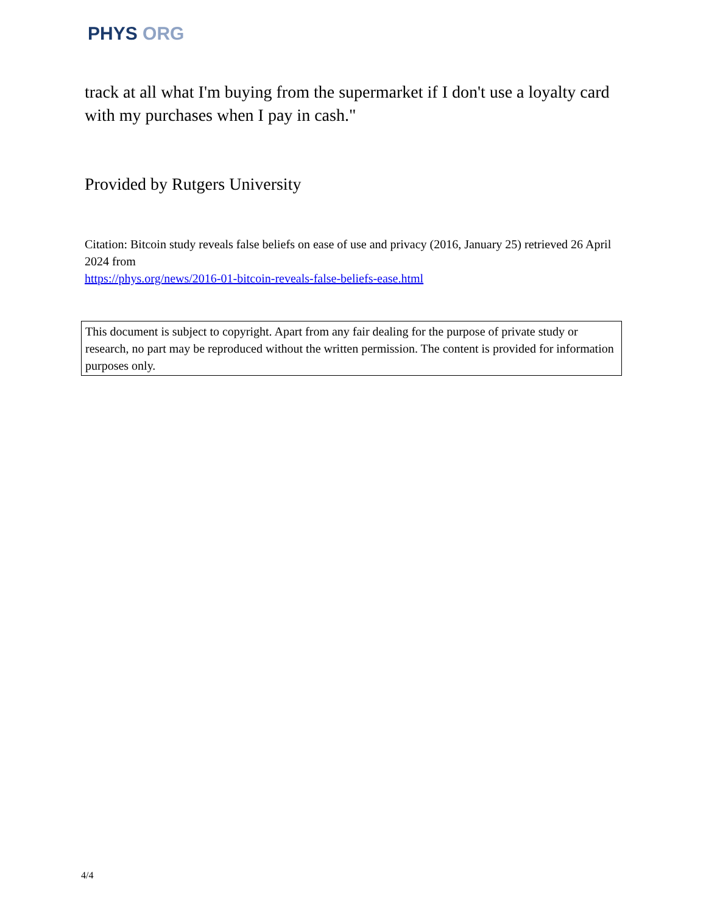PHYS ORG
track at all what I'm buying from the supermarket if I don't use a loyalty card with my purchases when I pay in cash."
Provided by Rutgers University
Citation: Bitcoin study reveals false beliefs on ease of use and privacy (2016, January 25) retrieved 26 April 2024 from
https://phys.org/news/2016-01-bitcoin-reveals-false-beliefs-ease.html
This document is subject to copyright. Apart from any fair dealing for the purpose of private study or research, no part may be reproduced without the written permission. The content is provided for information purposes only.
4/4